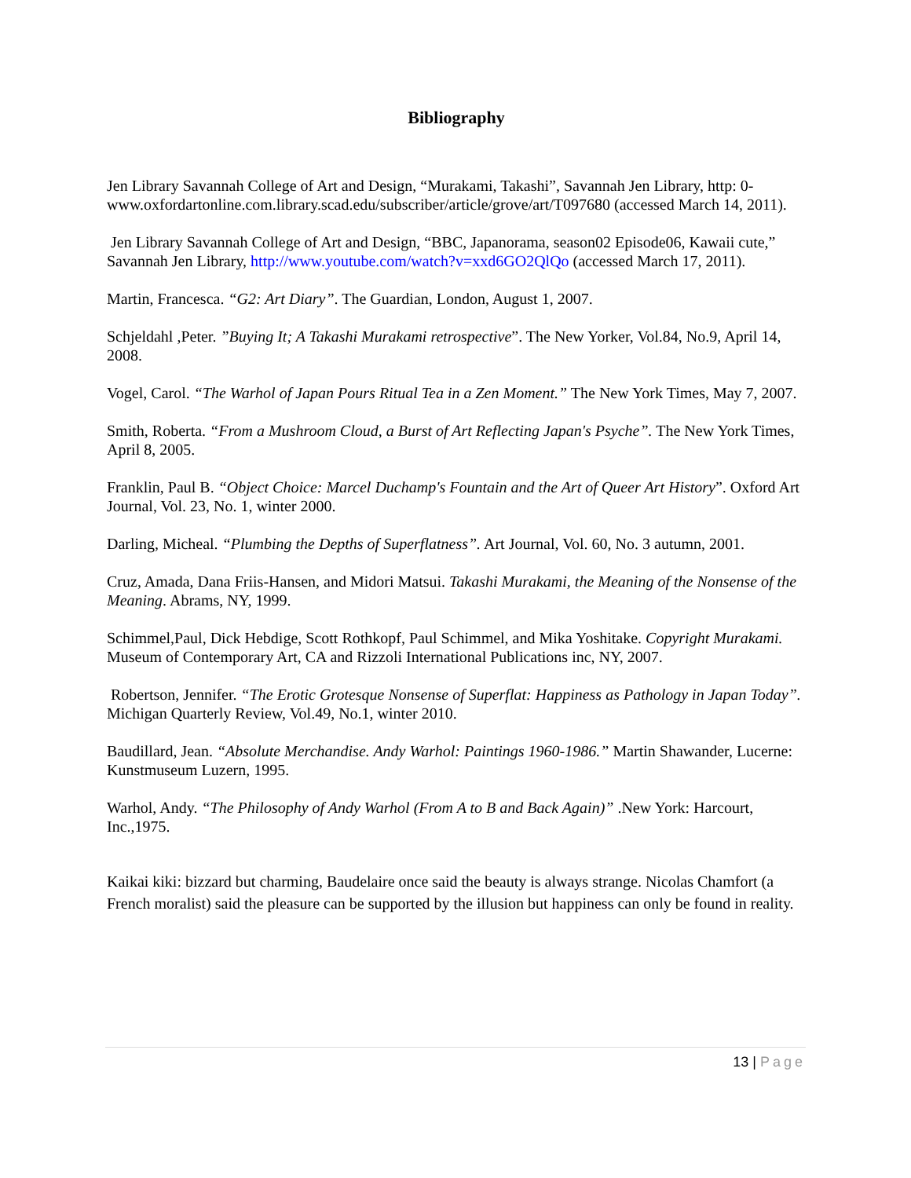Bibliography
Jen Library Savannah College of Art and Design, “Murakami, Takashi”, Savannah Jen Library, http: 0-www.oxfordartonline.com.library.scad.edu/subscriber/article/grove/art/T097680 (accessed March 14, 2011).
Jen Library Savannah College of Art and Design, “BBC, Japanorama, season02 Episode06, Kawaii cute,” Savannah Jen Library, http://www.youtube.com/watch?v=xxd6GO2QlQo (accessed March 17, 2011).
Martin, Francesca. “G2: Art Diary”. The Guardian, London, August 1, 2007.
Schjeldahl ,Peter. ”Buying It; A Takashi Murakami retrospective”. The New Yorker, Vol.84, No.9, April 14, 2008.
Vogel, Carol. “The Warhol of Japan Pours Ritual Tea in a Zen Moment.” The New York Times, May 7, 2007.
Smith, Roberta. “From a Mushroom Cloud, a Burst of Art Reflecting Japan's Psyche”. The New York Times, April 8, 2005.
Franklin, Paul B. “Object Choice: Marcel Duchamp's Fountain and the Art of Queer Art History”. Oxford Art Journal, Vol. 23, No. 1, winter 2000.
Darling, Micheal. “Plumbing the Depths of Superflatness”. Art Journal, Vol. 60, No. 3 autumn, 2001.
Cruz, Amada, Dana Friis-Hansen, and Midori Matsui. Takashi Murakami, the Meaning of the Nonsense of the Meaning. Abrams, NY, 1999.
Schimmel,Paul, Dick Hebdige, Scott Rothkopf, Paul Schimmel, and Mika Yoshitake. Copyright Murakami. Museum of Contemporary Art, CA and Rizzoli International Publications inc, NY, 2007.
Robertson, Jennifer. “The Erotic Grotesque Nonsense of Superflat: Happiness as Pathology in Japan Today”. Michigan Quarterly Review, Vol.49, No.1, winter 2010.
Baudillard, Jean. “Absolute Merchandise. Andy Warhol: Paintings 1960-1986.” Martin Shawander, Lucerne: Kunstmuseum Luzern, 1995.
Warhol, Andy. “The Philosophy of Andy Warhol (From A to B and Back Again)” .New York: Harcourt, Inc.,1975.
Kaikai kiki: bizzard but charming, Baudelaire once said the beauty is always strange. Nicolas Chamfort (a French moralist) said the pleasure can be supported by the illusion but happiness can only be found in reality.
13 | Page